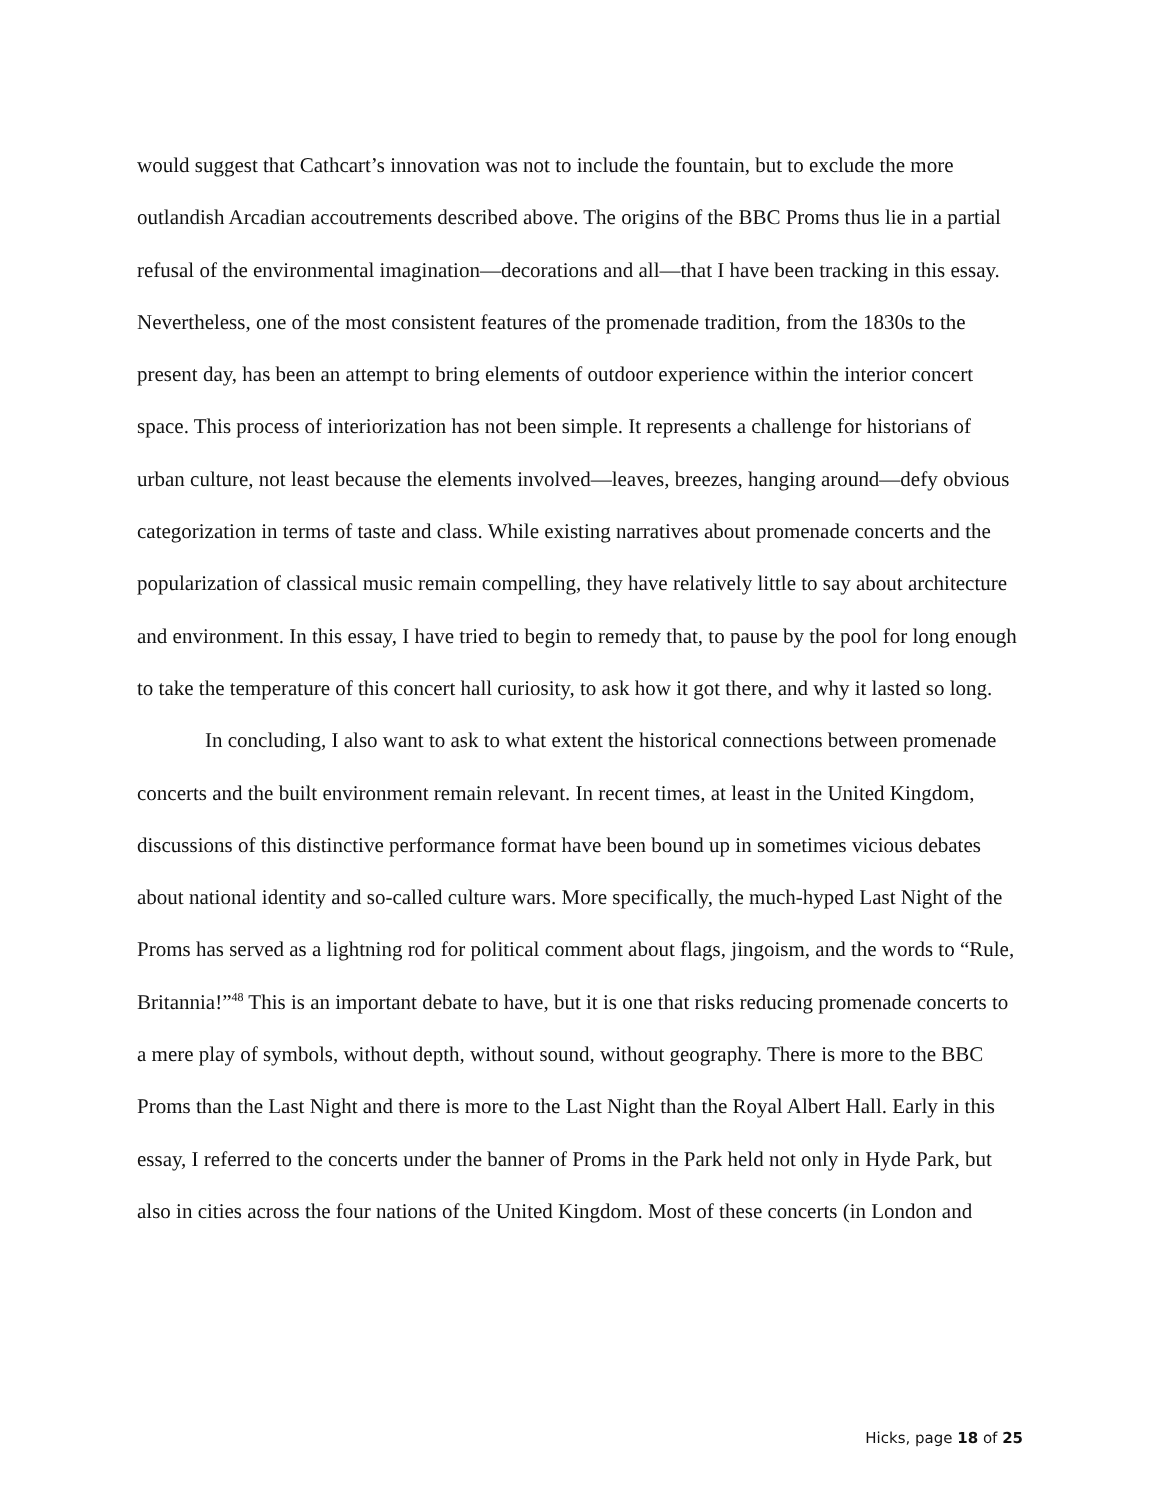would suggest that Cathcart’s innovation was not to include the fountain, but to exclude the more outlandish Arcadian accoutrements described above. The origins of the BBC Proms thus lie in a partial refusal of the environmental imagination—decorations and all—that I have been tracking in this essay. Nevertheless, one of the most consistent features of the promenade tradition, from the 1830s to the present day, has been an attempt to bring elements of outdoor experience within the interior concert space. This process of interiorization has not been simple. It represents a challenge for historians of urban culture, not least because the elements involved—leaves, breezes, hanging around—defy obvious categorization in terms of taste and class. While existing narratives about promenade concerts and the popularization of classical music remain compelling, they have relatively little to say about architecture and environment. In this essay, I have tried to begin to remedy that, to pause by the pool for long enough to take the temperature of this concert hall curiosity, to ask how it got there, and why it lasted so long.
In concluding, I also want to ask to what extent the historical connections between promenade concerts and the built environment remain relevant. In recent times, at least in the United Kingdom, discussions of this distinctive performance format have been bound up in sometimes vicious debates about national identity and so-called culture wars. More specifically, the much-hyped Last Night of the Proms has served as a lightning rod for political comment about flags, jingoism, and the words to “Rule, Britannia!”<sup>48</sup> This is an important debate to have, but it is one that risks reducing promenade concerts to a mere play of symbols, without depth, without sound, without geography. There is more to the BBC Proms than the Last Night and there is more to the Last Night than the Royal Albert Hall. Early in this essay, I referred to the concerts under the banner of Proms in the Park held not only in Hyde Park, but also in cities across the four nations of the United Kingdom. Most of these concerts (in London and
Hicks, page 18 of 25